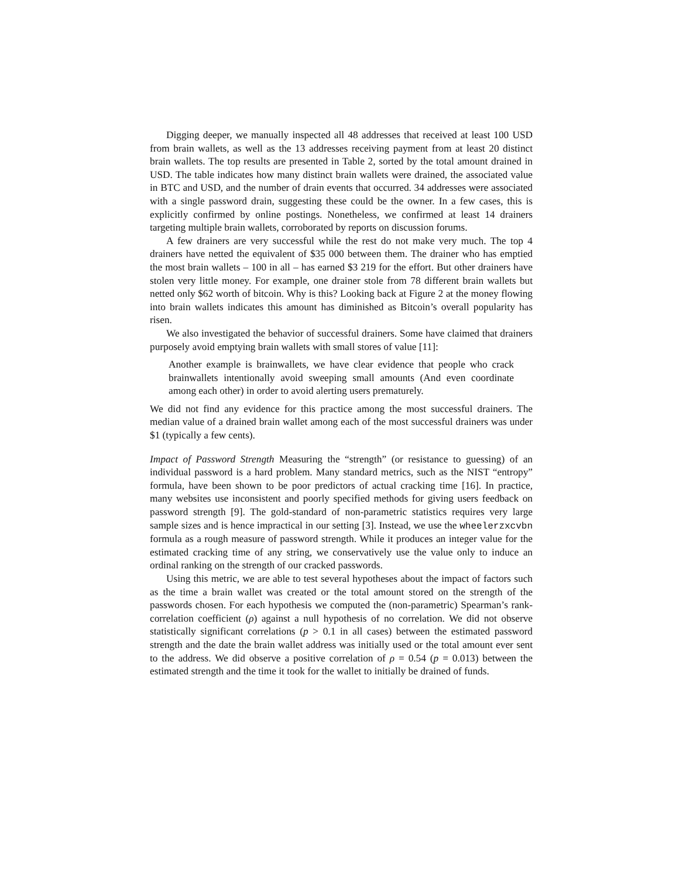Digging deeper, we manually inspected all 48 addresses that received at least 100 USD from brain wallets, as well as the 13 addresses receiving payment from at least 20 distinct brain wallets. The top results are presented in Table 2, sorted by the total amount drained in USD. The table indicates how many distinct brain wallets were drained, the associated value in BTC and USD, and the number of drain events that occurred. 34 addresses were associated with a single password drain, suggesting these could be the owner. In a few cases, this is explicitly confirmed by online postings. Nonetheless, we confirmed at least 14 drainers targeting multiple brain wallets, corroborated by reports on discussion forums.
A few drainers are very successful while the rest do not make very much. The top 4 drainers have netted the equivalent of $35 000 between them. The drainer who has emptied the most brain wallets – 100 in all – has earned $3 219 for the effort. But other drainers have stolen very little money. For example, one drainer stole from 78 different brain wallets but netted only $62 worth of bitcoin. Why is this? Looking back at Figure 2 at the money flowing into brain wallets indicates this amount has diminished as Bitcoin’s overall popularity has risen.
We also investigated the behavior of successful drainers. Some have claimed that drainers purposely avoid emptying brain wallets with small stores of value [11]:
Another example is brainwallets, we have clear evidence that people who crack brainwallets intentionally avoid sweeping small amounts (And even coordinate among each other) in order to avoid alerting users prematurely.
We did not find any evidence for this practice among the most successful drainers. The median value of a drained brain wallet among each of the most successful drainers was under $1 (typically a few cents).
Impact of Password Strength Measuring the “strength” (or resistance to guessing) of an individual password is a hard problem. Many standard metrics, such as the NIST “entropy” formula, have been shown to be poor predictors of actual cracking time [16]. In practice, many websites use inconsistent and poorly specified methods for giving users feedback on password strength [9]. The gold-standard of non-parametric statistics requires very large sample sizes and is hence impractical in our setting [3]. Instead, we use the wheelerzxcvbn formula as a rough measure of password strength. While it produces an integer value for the estimated cracking time of any string, we conservatively use the value only to induce an ordinal ranking on the strength of our cracked passwords.
Using this metric, we are able to test several hypotheses about the impact of factors such as the time a brain wallet was created or the total amount stored on the strength of the passwords chosen. For each hypothesis we computed the (non-parametric) Spearman’s rank-correlation coefficient (ρ) against a null hypothesis of no correlation. We did not observe statistically significant correlations (p > 0.1 in all cases) between the estimated password strength and the date the brain wallet address was initially used or the total amount ever sent to the address. We did observe a positive correlation of ρ = 0.54 (p = 0.013) between the estimated strength and the time it took for the wallet to initially be drained of funds.